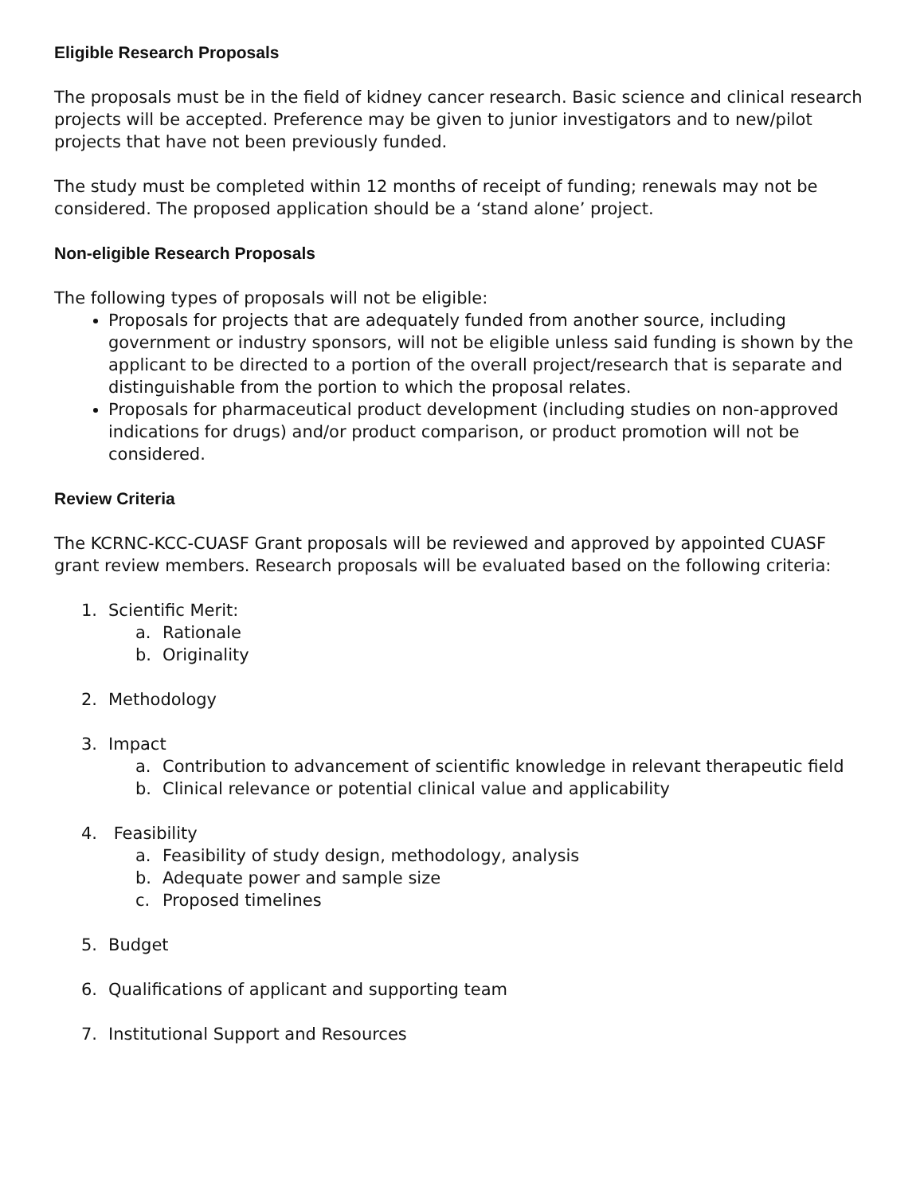Eligible Research Proposals
The proposals must be in the field of kidney cancer research. Basic science and clinical research projects will be accepted. Preference may be given to junior investigators and to new/pilot projects that have not been previously funded.
The study must be completed within 12 months of receipt of funding; renewals may not be considered. The proposed application should be a ‘stand alone’ project.
Non-eligible Research Proposals
The following types of proposals will not be eligible:
Proposals for projects that are adequately funded from another source, including government or industry sponsors, will not be eligible unless said funding is shown by the applicant to be directed to a portion of the overall project/research that is separate and distinguishable from the portion to which the proposal relates.
Proposals for pharmaceutical product development (including studies on non-approved indications for drugs) and/or product comparison, or product promotion will not be considered.
Review Criteria
The KCRNC-KCC-CUASF Grant proposals will be reviewed and approved by appointed CUASF grant review members. Research proposals will be evaluated based on the following criteria:
1. Scientific Merit:
a. Rationale
b. Originality
2. Methodology
3. Impact
a. Contribution to advancement of scientific knowledge in relevant therapeutic field
b. Clinical relevance or potential clinical value and applicability
4. Feasibility
a. Feasibility of study design, methodology, analysis
b. Adequate power and sample size
c. Proposed timelines
5. Budget
6. Qualifications of applicant and supporting team
7. Institutional Support and Resources